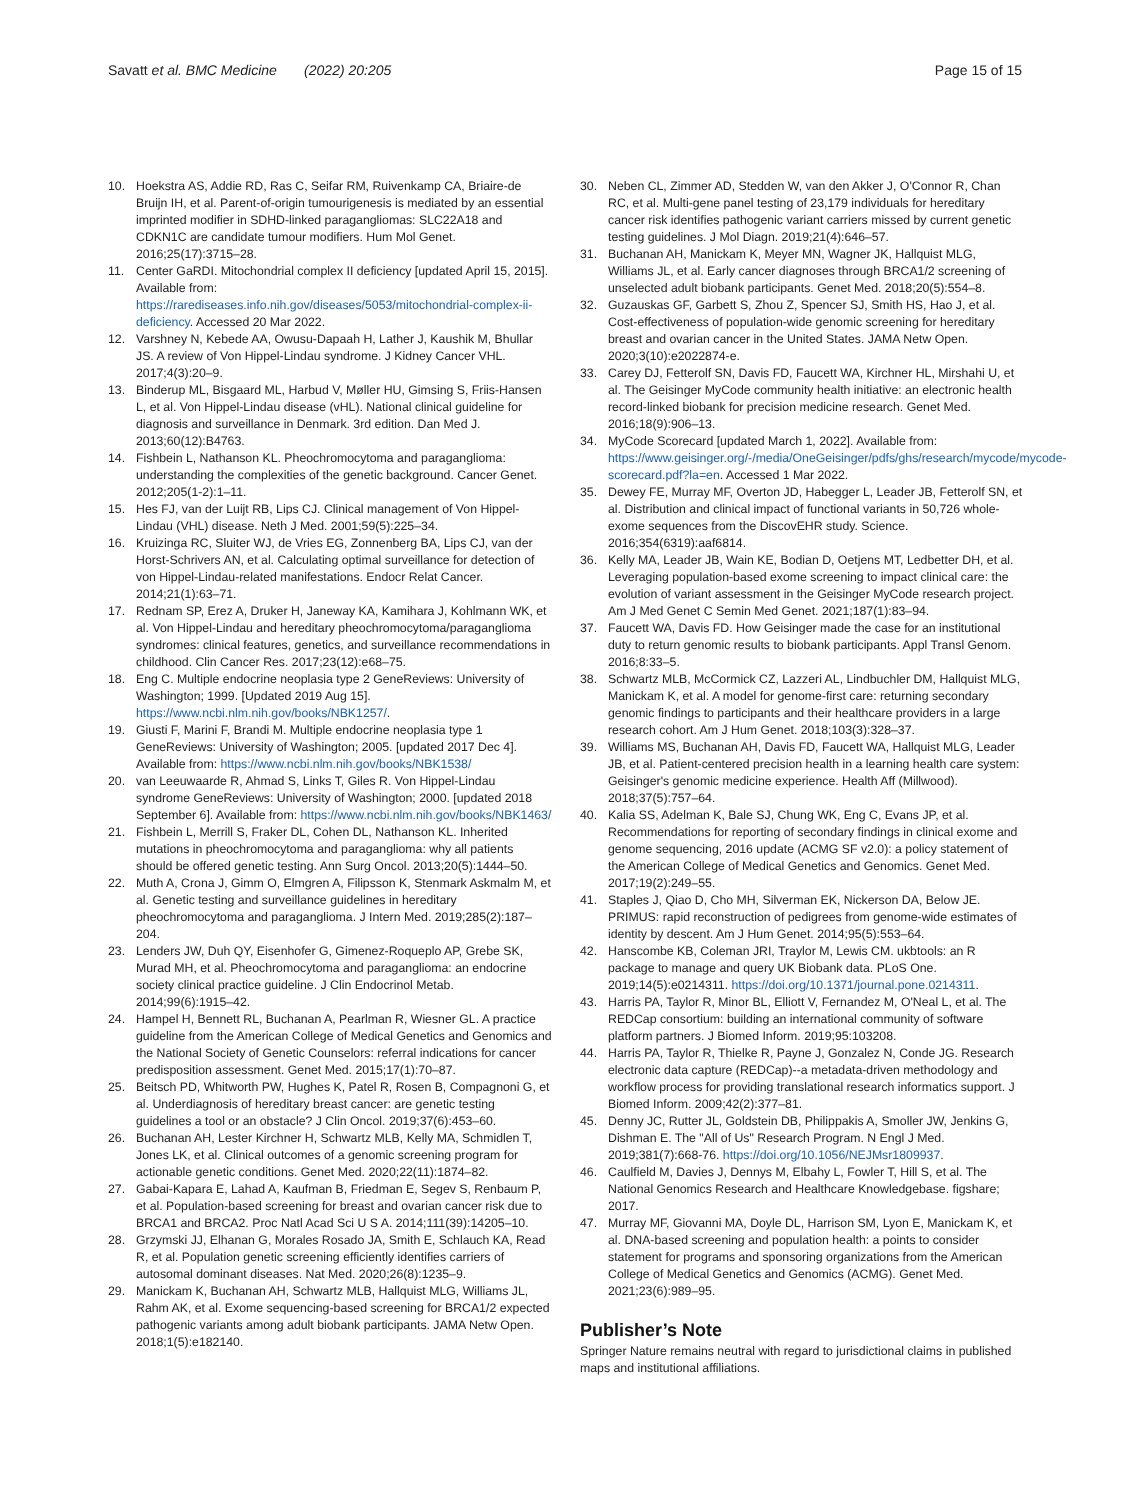Savatt et al. BMC Medicine (2022) 20:205 Page 15 of 15
10. Hoekstra AS, Addie RD, Ras C, Seifar RM, Ruivenkamp CA, Briaire-de Bruijn IH, et al. Parent-of-origin tumourigenesis is mediated by an essential imprinted modifier in SDHD-linked paragangliomas: SLC22A18 and CDKN1C are candidate tumour modifiers. Hum Mol Genet. 2016;25(17):3715–28.
11. Center GaRDI. Mitochondrial complex II deficiency [updated April 15, 2015]. Available from: https://rarediseases.info.nih.gov/diseases/5053/mitochondrial-complex-ii-deficiency. Accessed 20 Mar 2022.
12. Varshney N, Kebede AA, Owusu-Dapaah H, Lather J, Kaushik M, Bhullar JS. A review of Von Hippel-Lindau syndrome. J Kidney Cancer VHL. 2017;4(3):20–9.
13. Binderup ML, Bisgaard ML, Harbud V, Møller HU, Gimsing S, Friis-Hansen L, et al. Von Hippel-Lindau disease (vHL). National clinical guideline for diagnosis and surveillance in Denmark. 3rd edition. Dan Med J. 2013;60(12):B4763.
14. Fishbein L, Nathanson KL. Pheochromocytoma and paraganglioma: understanding the complexities of the genetic background. Cancer Genet. 2012;205(1-2):1–11.
15. Hes FJ, van der Luijt RB, Lips CJ. Clinical management of Von Hippel-Lindau (VHL) disease. Neth J Med. 2001;59(5):225–34.
16. Kruizinga RC, Sluiter WJ, de Vries EG, Zonnenberg BA, Lips CJ, van der Horst-Schrivers AN, et al. Calculating optimal surveillance for detection of von Hippel-Lindau-related manifestations. Endocr Relat Cancer. 2014;21(1):63–71.
17. Rednam SP, Erez A, Druker H, Janeway KA, Kamihara J, Kohlmann WK, et al. Von Hippel-Lindau and hereditary pheochromocytoma/paraganglioma syndromes: clinical features, genetics, and surveillance recommendations in childhood. Clin Cancer Res. 2017;23(12):e68–75.
18. Eng C. Multiple endocrine neoplasia type 2 GeneReviews: University of Washington; 1999. [Updated 2019 Aug 15]. https://www.ncbi.nlm.nih.gov/books/NBK1257/.
19. Giusti F, Marini F, Brandi M. Multiple endocrine neoplasia type 1 GeneReviews: University of Washington; 2005. [updated 2017 Dec 4]. Available from: https://www.ncbi.nlm.nih.gov/books/NBK1538/
20. van Leeuwaarde R, Ahmad S, Links T, Giles R. Von Hippel-Lindau syndrome GeneReviews: University of Washington; 2000. [updated 2018 September 6]. Available from: https://www.ncbi.nlm.nih.gov/books/NBK1463/
21. Fishbein L, Merrill S, Fraker DL, Cohen DL, Nathanson KL. Inherited mutations in pheochromocytoma and paraganglioma: why all patients should be offered genetic testing. Ann Surg Oncol. 2013;20(5):1444–50.
22. Muth A, Crona J, Gimm O, Elmgren A, Filipsson K, Stenmark Askmalm M, et al. Genetic testing and surveillance guidelines in hereditary pheochromocytoma and paraganglioma. J Intern Med. 2019;285(2):187–204.
23. Lenders JW, Duh QY, Eisenhofer G, Gimenez-Roqueplo AP, Grebe SK, Murad MH, et al. Pheochromocytoma and paraganglioma: an endocrine society clinical practice guideline. J Clin Endocrinol Metab. 2014;99(6):1915–42.
24. Hampel H, Bennett RL, Buchanan A, Pearlman R, Wiesner GL. A practice guideline from the American College of Medical Genetics and Genomics and the National Society of Genetic Counselors: referral indications for cancer predisposition assessment. Genet Med. 2015;17(1):70–87.
25. Beitsch PD, Whitworth PW, Hughes K, Patel R, Rosen B, Compagnoni G, et al. Underdiagnosis of hereditary breast cancer: are genetic testing guidelines a tool or an obstacle? J Clin Oncol. 2019;37(6):453–60.
26. Buchanan AH, Lester Kirchner H, Schwartz MLB, Kelly MA, Schmidlen T, Jones LK, et al. Clinical outcomes of a genomic screening program for actionable genetic conditions. Genet Med. 2020;22(11):1874–82.
27. Gabai-Kapara E, Lahad A, Kaufman B, Friedman E, Segev S, Renbaum P, et al. Population-based screening for breast and ovarian cancer risk due to BRCA1 and BRCA2. Proc Natl Acad Sci U S A. 2014;111(39):14205–10.
28. Grzymski JJ, Elhanan G, Morales Rosado JA, Smith E, Schlauch KA, Read R, et al. Population genetic screening efficiently identifies carriers of autosomal dominant diseases. Nat Med. 2020;26(8):1235–9.
29. Manickam K, Buchanan AH, Schwartz MLB, Hallquist MLG, Williams JL, Rahm AK, et al. Exome sequencing-based screening for BRCA1/2 expected pathogenic variants among adult biobank participants. JAMA Netw Open. 2018;1(5):e182140.
30. Neben CL, Zimmer AD, Stedden W, van den Akker J, O'Connor R, Chan RC, et al. Multi-gene panel testing of 23,179 individuals for hereditary cancer risk identifies pathogenic variant carriers missed by current genetic testing guidelines. J Mol Diagn. 2019;21(4):646–57.
31. Buchanan AH, Manickam K, Meyer MN, Wagner JK, Hallquist MLG, Williams JL, et al. Early cancer diagnoses through BRCA1/2 screening of unselected adult biobank participants. Genet Med. 2018;20(5):554–8.
32. Guzauskas GF, Garbett S, Zhou Z, Spencer SJ, Smith HS, Hao J, et al. Cost-effectiveness of population-wide genomic screening for hereditary breast and ovarian cancer in the United States. JAMA Netw Open. 2020;3(10):e2022874-e.
33. Carey DJ, Fetterolf SN, Davis FD, Faucett WA, Kirchner HL, Mirshahi U, et al. The Geisinger MyCode community health initiative: an electronic health record-linked biobank for precision medicine research. Genet Med. 2016;18(9):906–13.
34. MyCode Scorecard [updated March 1, 2022]. Available from: https://www.geisinger.org/-/media/OneGeisinger/pdfs/ghs/research/mycode/mycode-scorecard.pdf?la=en. Accessed 1 Mar 2022.
35. Dewey FE, Murray MF, Overton JD, Habegger L, Leader JB, Fetterolf SN, et al. Distribution and clinical impact of functional variants in 50,726 whole-exome sequences from the DiscovEHR study. Science. 2016;354(6319):aaf6814.
36. Kelly MA, Leader JB, Wain KE, Bodian D, Oetjens MT, Ledbetter DH, et al. Leveraging population-based exome screening to impact clinical care: the evolution of variant assessment in the Geisinger MyCode research project. Am J Med Genet C Semin Med Genet. 2021;187(1):83–94.
37. Faucett WA, Davis FD. How Geisinger made the case for an institutional duty to return genomic results to biobank participants. Appl Transl Genom. 2016;8:33–5.
38. Schwartz MLB, McCormick CZ, Lazzeri AL, Lindbuchler DM, Hallquist MLG, Manickam K, et al. A model for genome-first care: returning secondary genomic findings to participants and their healthcare providers in a large research cohort. Am J Hum Genet. 2018;103(3):328–37.
39. Williams MS, Buchanan AH, Davis FD, Faucett WA, Hallquist MLG, Leader JB, et al. Patient-centered precision health in a learning health care system: Geisinger's genomic medicine experience. Health Aff (Millwood). 2018;37(5):757–64.
40. Kalia SS, Adelman K, Bale SJ, Chung WK, Eng C, Evans JP, et al. Recommendations for reporting of secondary findings in clinical exome and genome sequencing, 2016 update (ACMG SF v2.0): a policy statement of the American College of Medical Genetics and Genomics. Genet Med. 2017;19(2):249–55.
41. Staples J, Qiao D, Cho MH, Silverman EK, Nickerson DA, Below JE. PRIMUS: rapid reconstruction of pedigrees from genome-wide estimates of identity by descent. Am J Hum Genet. 2014;95(5):553–64.
42. Hanscombe KB, Coleman JRI, Traylor M, Lewis CM. ukbtools: an R package to manage and query UK Biobank data. PLoS One. 2019;14(5):e0214311. https://doi.org/10.1371/journal.pone.0214311.
43. Harris PA, Taylor R, Minor BL, Elliott V, Fernandez M, O'Neal L, et al. The REDCap consortium: building an international community of software platform partners. J Biomed Inform. 2019;95:103208.
44. Harris PA, Taylor R, Thielke R, Payne J, Gonzalez N, Conde JG. Research electronic data capture (REDCap)--a metadata-driven methodology and workflow process for providing translational research informatics support. J Biomed Inform. 2009;42(2):377–81.
45. Denny JC, Rutter JL, Goldstein DB, Philippakis A, Smoller JW, Jenkins G, Dishman E. The "All of Us" Research Program. N Engl J Med. 2019;381(7):668-76. https://doi.org/10.1056/NEJMsr1809937.
46. Caulfield M, Davies J, Dennys M, Elbahy L, Fowler T, Hill S, et al. The National Genomics Research and Healthcare Knowledgebase. figshare; 2017.
47. Murray MF, Giovanni MA, Doyle DL, Harrison SM, Lyon E, Manickam K, et al. DNA-based screening and population health: a points to consider statement for programs and sponsoring organizations from the American College of Medical Genetics and Genomics (ACMG). Genet Med. 2021;23(6):989–95.
Publisher’s Note
Springer Nature remains neutral with regard to jurisdictional claims in published maps and institutional affiliations.